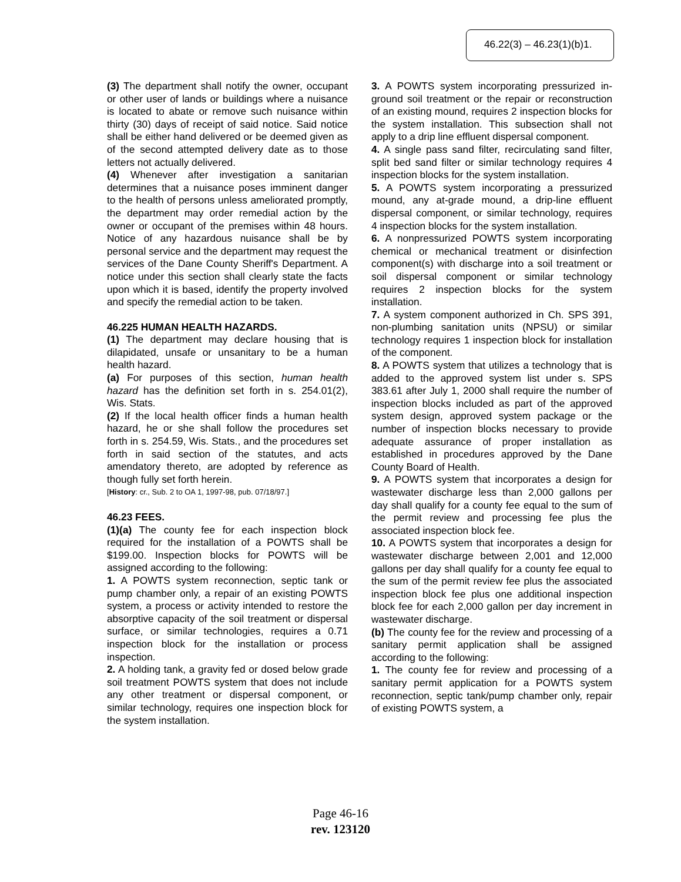46.22(3) – 46.23(1)(b)1.
(3) The department shall notify the owner, occupant or other user of lands or buildings where a nuisance is located to abate or remove such nuisance within thirty (30) days of receipt of said notice. Said notice shall be either hand delivered or be deemed given as of the second attempted delivery date as to those letters not actually delivered.
(4) Whenever after investigation a sanitarian determines that a nuisance poses imminent danger to the health of persons unless ameliorated promptly, the department may order remedial action by the owner or occupant of the premises within 48 hours. Notice of any hazardous nuisance shall be by personal service and the department may request the services of the Dane County Sheriff's Department. A notice under this section shall clearly state the facts upon which it is based, identify the property involved and specify the remedial action to be taken.
46.225 HUMAN HEALTH HAZARDS.
(1) The department may declare housing that is dilapidated, unsafe or unsanitary to be a human health hazard.
(a) For purposes of this section, human health hazard has the definition set forth in s. 254.01(2), Wis. Stats.
(2) If the local health officer finds a human health hazard, he or she shall follow the procedures set forth in s. 254.59, Wis. Stats., and the procedures set forth in said section of the statutes, and acts amendatory thereto, are adopted by reference as though fully set forth herein.
[History: cr., Sub. 2 to OA 1, 1997-98, pub. 07/18/97.]
46.23 FEES.
(1)(a) The county fee for each inspection block required for the installation of a POWTS shall be $199.00. Inspection blocks for POWTS will be assigned according to the following:
1. A POWTS system reconnection, septic tank or pump chamber only, a repair of an existing POWTS system, a process or activity intended to restore the absorptive capacity of the soil treatment or dispersal surface, or similar technologies, requires a 0.71 inspection block for the installation or process inspection.
2. A holding tank, a gravity fed or dosed below grade soil treatment POWTS system that does not include any other treatment or dispersal component, or similar technology, requires one inspection block for the system installation.
3. A POWTS system incorporating pressurized in-ground soil treatment or the repair or reconstruction of an existing mound, requires 2 inspection blocks for the system installation. This subsection shall not apply to a drip line effluent dispersal component.
4. A single pass sand filter, recirculating sand filter, split bed sand filter or similar technology requires 4 inspection blocks for the system installation.
5. A POWTS system incorporating a pressurized mound, any at-grade mound, a drip-line effluent dispersal component, or similar technology, requires 4 inspection blocks for the system installation.
6. A nonpressurized POWTS system incorporating chemical or mechanical treatment or disinfection component(s) with discharge into a soil treatment or soil dispersal component or similar technology requires 2 inspection blocks for the system installation.
7. A system component authorized in Ch. SPS 391, non-plumbing sanitation units (NPSU) or similar technology requires 1 inspection block for installation of the component.
8. A POWTS system that utilizes a technology that is added to the approved system list under s. SPS 383.61 after July 1, 2000 shall require the number of inspection blocks included as part of the approved system design, approved system package or the number of inspection blocks necessary to provide adequate assurance of proper installation as established in procedures approved by the Dane County Board of Health.
9. A POWTS system that incorporates a design for wastewater discharge less than 2,000 gallons per day shall qualify for a county fee equal to the sum of the permit review and processing fee plus the associated inspection block fee.
10. A POWTS system that incorporates a design for wastewater discharge between 2,001 and 12,000 gallons per day shall qualify for a county fee equal to the sum of the permit review fee plus the associated inspection block fee plus one additional inspection block fee for each 2,000 gallon per day increment in wastewater discharge.
(b) The county fee for the review and processing of a sanitary permit application shall be assigned according to the following:
1. The county fee for review and processing of a sanitary permit application for a POWTS system reconnection, septic tank/pump chamber only, repair of existing POWTS system, a
Page 46-16
rev. 123120